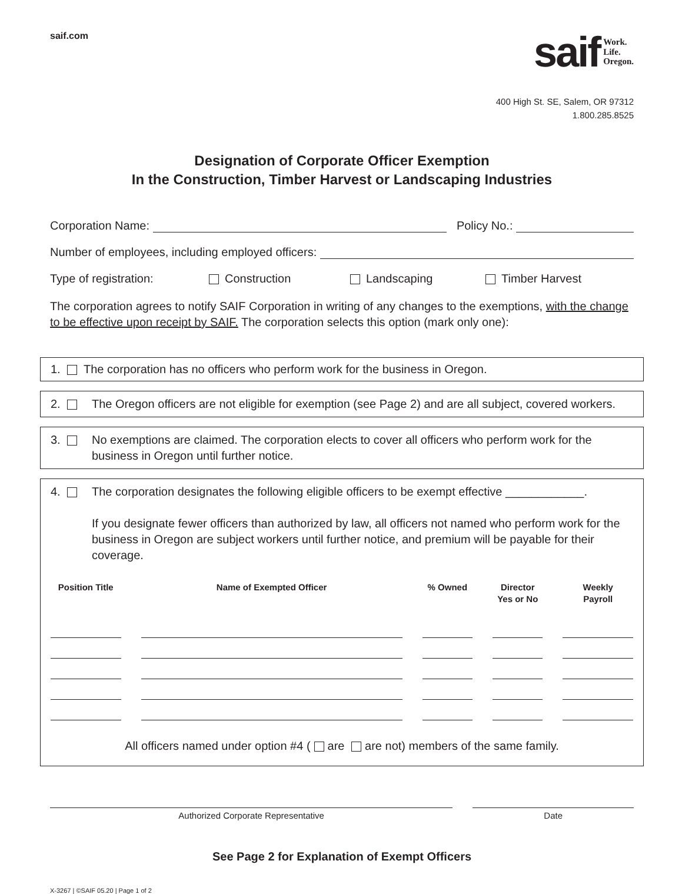saif.com
saif Work.
Life.
Oregon.
400 High St. SE, Salem, OR 97312
1.800.285.8525
Designation of Corporate Officer Exemption
In the Construction, Timber Harvest or Landscaping Industries
Corporation Name: Policy No.:
Number of employees, including employed officers:
Type of registration: Construction Landscaping Timber Harvest
The corporation agrees to notify SAIF Corporation in writing of any changes to the exemptions, with the change to be effective upon receipt by SAIF. The corporation selects this option (mark only one):
1. The corporation has no officers who perform work for the business in Oregon.
2. The Oregon officers are not eligible for exemption (see Page 2) and are all subject, covered workers.
3. No exemptions are claimed. The corporation elects to cover all officers who perform work for the business in Oregon until further notice.
4. The corporation designates the following eligible officers to be exempt effective ____________.
If you designate fewer officers than authorized by law, all officers not named who perform work for the business in Oregon are subject workers until further notice, and premium will be payable for their coverage.
| Position Title | Name of Exempted Officer | % Owned | Director Yes or No | Weekly Payroll |
| --- | --- | --- | --- | --- |
All officers named under option #4 ( are are not) members of the same family.
Authorized Corporate Representative
Date
See Page 2 for Explanation of Exempt Officers
X-3267 | ©SAIF 05.20 | Page 1 of 2